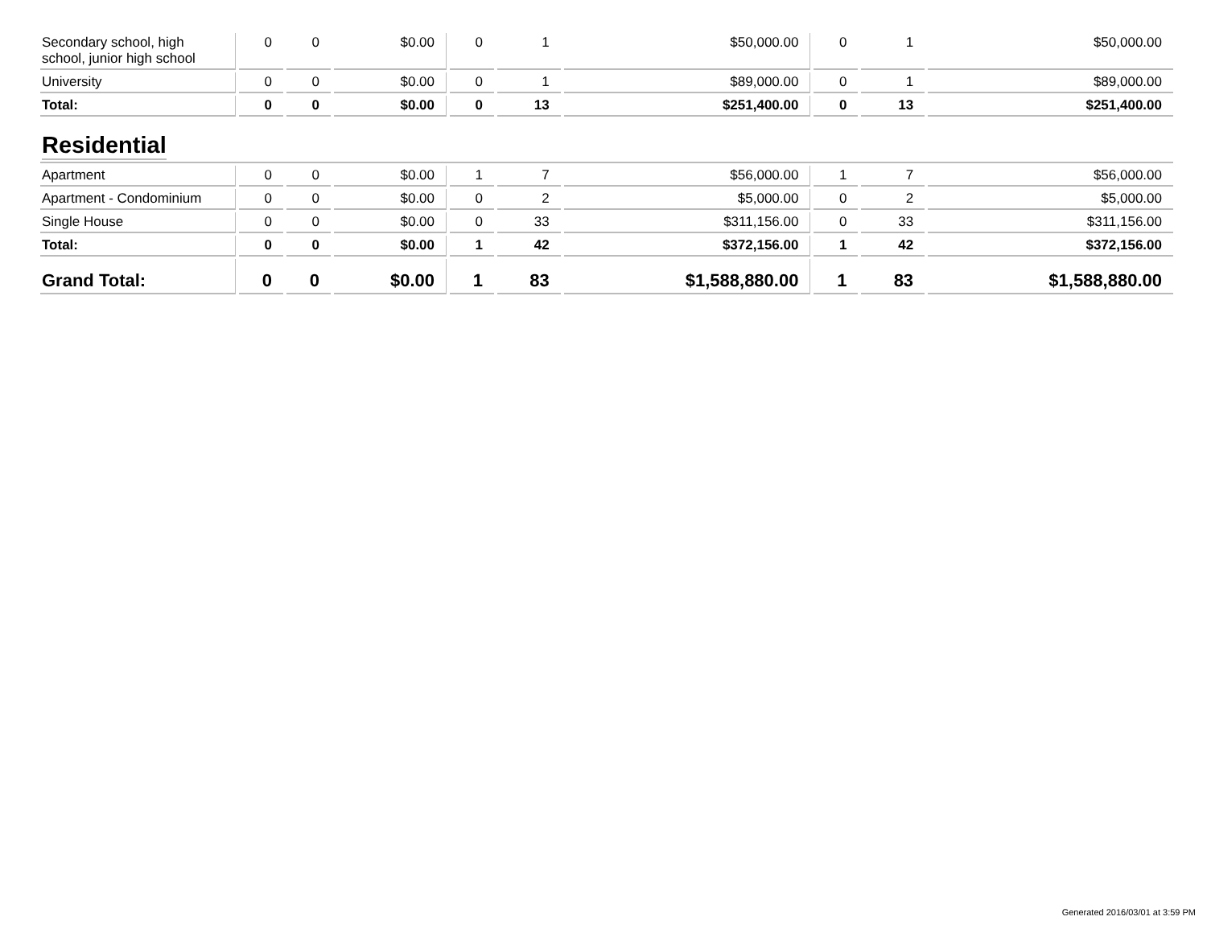| Secondary school, high school, junior high school | 0 | 0 | $0.00 | 0 | 1 | $50,000.00 | 0 | 1 | $50,000.00 |
| University | 0 | 0 | $0.00 | 0 | 1 | $89,000.00 | 0 | 1 | $89,000.00 |
| Total: | 0 | 0 | $0.00 | 0 | 13 | $251,400.00 | 0 | 13 | $251,400.00 |
| Residential | | | | | | | | | |
| Apartment | 0 | 0 | $0.00 | 1 | 7 | $56,000.00 | 1 | 7 | $56,000.00 |
| Apartment - Condominium | 0 | 0 | $0.00 | 0 | 2 | $5,000.00 | 0 | 2 | $5,000.00 |
| Single House | 0 | 0 | $0.00 | 0 | 33 | $311,156.00 | 0 | 33 | $311,156.00 |
| Total: | 0 | 0 | $0.00 | 1 | 42 | $372,156.00 | 1 | 42 | $372,156.00 |
| Grand Total: | 0 | 0 | $0.00 | 1 | 83 | $1,588,880.00 | 1 | 83 | $1,588,880.00 |
Generated 2016/03/01 at 3:59 PM